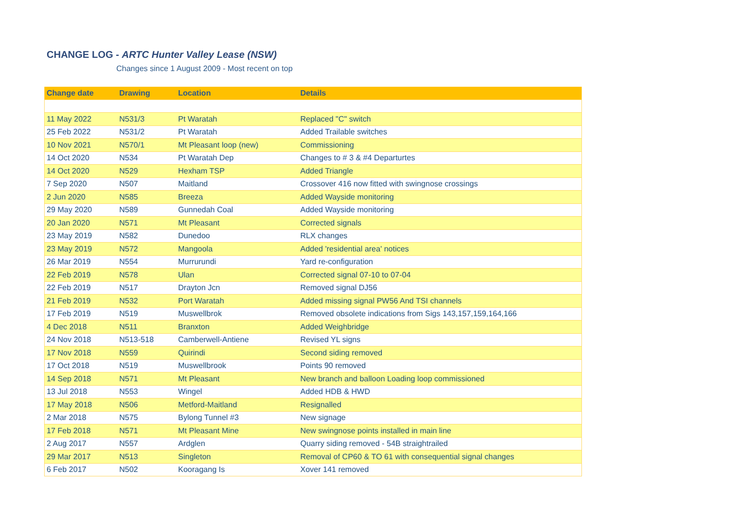CHANGE LOG - ARTC Hunter Valley Lease (NSW)
Changes since 1 August 2009 - Most recent on top
| Change date | Drawing | Location | Details |
| --- | --- | --- | --- |
| 11 May 2022 | N531/3 | Pt Waratah | Replaced "C" switch |
| 25 Feb 2022 | N531/2 | Pt Waratah | Added Trailable switches |
| 10 Nov 2021 | N570/1 | Mt Pleasant loop (new) | Commissioning |
| 14 Oct 2020 | N534 | Pt Waratah Dep | Changes to # 3 & #4 Departurtes |
| 14 Oct 2020 | N529 | Hexham TSP | Added Triangle |
| 7 Sep 2020 | N507 | Maitland | Crossover 416 now fitted with swingnose crossings |
| 2 Jun 2020 | N585 | Breeza | Added Wayside monitoring |
| 29 May 2020 | N589 | Gunnedah Coal | Added Wayside monitoring |
| 20 Jan 2020 | N571 | Mt Pleasant | Corrected signals |
| 23 May 2019 | N582 | Dunedoo | RLX changes |
| 23 May 2019 | N572 | Mangoola | Added 'residential area' notices |
| 26 Mar 2019 | N554 | Murrurundi | Yard re-configuration |
| 22 Feb 2019 | N578 | Ulan | Corrected signal 07-10 to 07-04 |
| 22 Feb 2019 | N517 | Drayton Jcn | Removed signal DJ56 |
| 21 Feb 2019 | N532 | Port Waratah | Added missing signal PW56 And TSI channels |
| 17 Feb 2019 | N519 | Muswellbrok | Removed obsolete indications from Sigs 143,157,159,164,166 |
| 4 Dec 2018 | N511 | Branxton | Added Weighbridge |
| 24 Nov 2018 | N513-518 | Camberwell-Antiene | Revised YL signs |
| 17 Nov 2018 | N559 | Quirindi | Second siding removed |
| 17 Oct 2018 | N519 | Muswellbrook | Points 90 removed |
| 14 Sep 2018 | N571 | Mt Pleasant | New branch and balloon Loading loop commissioned |
| 13 Jul 2018 | N553 | Wingel | Added HDB & HWD |
| 17 May 2018 | N506 | Metford-Maitland | Resignalled |
| 2 Mar 2018 | N575 | Bylong Tunnel #3 | New signage |
| 17 Feb 2018 | N571 | Mt Pleasant Mine | New swingnose points installed in main line |
| 2 Aug 2017 | N557 | Ardglen | Quarry siding removed - 54B straightrailed |
| 29 Mar 2017 | N513 | Singleton | Removal of CP60 & TO 61 with consequential signal changes |
| 6 Feb 2017 | N502 | Kooragang Is | Xover 141 removed |